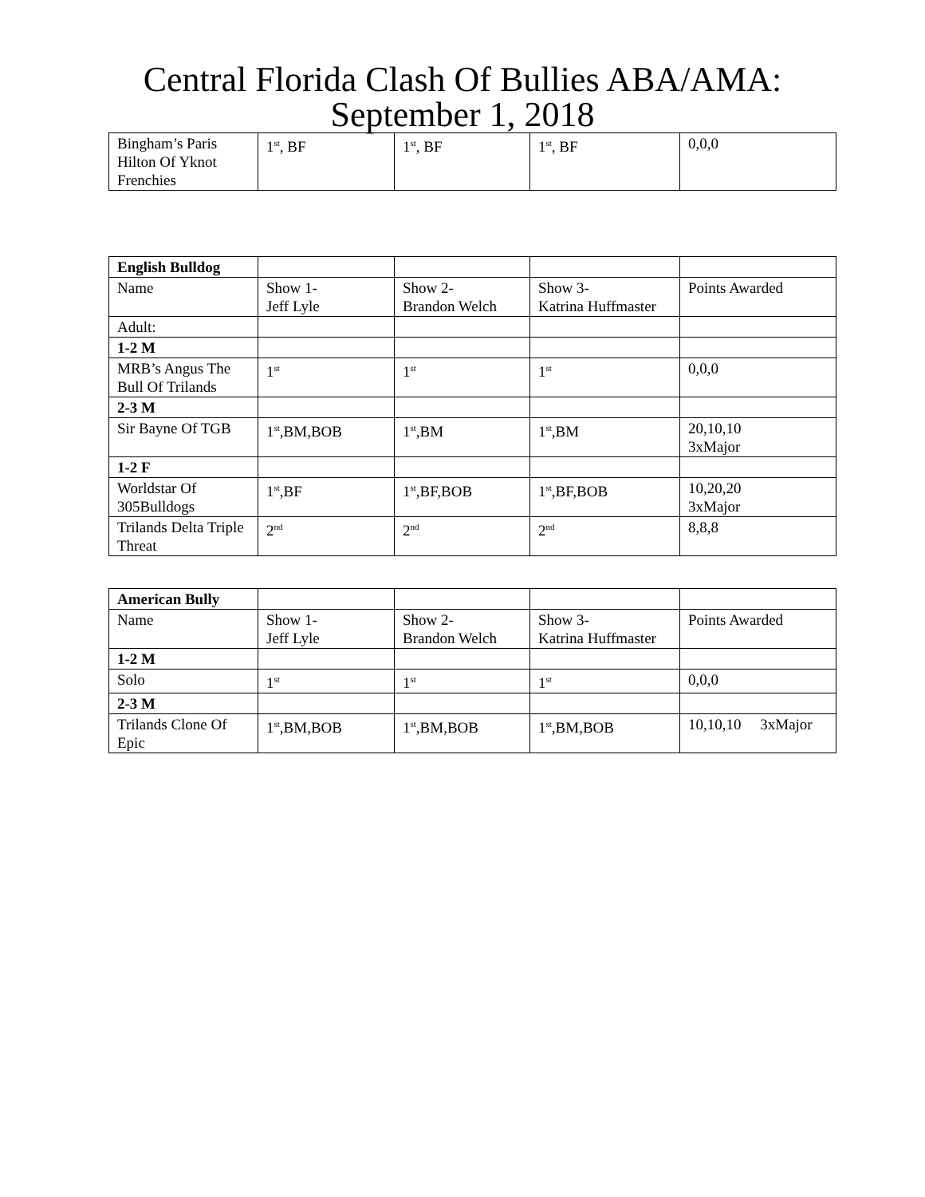Central Florida Clash Of Bullies ABA/AMA:
September 1, 2018
| Bingham’s Paris Hilton Of Yknot Frenchies | 1<sup>st</sup>, BF | 1<sup>st</sup>, BF | 1<sup>st</sup>, BF | 0,0,0 |
| English Bulldog | | | | |
| Name | Show 1- Jeff Lyle | Show 2- Brandon Welch | Show 3- Katrina Huffmaster | Points Awarded |
| Adult: | | | | |
| 1-2 M | | | | |
| MRB’s Angus The Bull Of Trilands | 1<sup>st</sup> | 1<sup>st</sup> | 1<sup>st</sup> | 0,0,0 |
| 2-3 M | | | | |
| Sir Bayne Of TGB | 1<sup>st</sup>,BM,BOB | 1<sup>st</sup>,BM | 1<sup>st</sup>,BM | 20,10,10 3xMajor |
| 1-2 F | | | | |
| Worldstar Of 305Bulldogs | 1<sup>st</sup>,BF | 1<sup>st</sup>,BF,BOB | 1<sup>st</sup>,BF,BOB | 10,20,20 3xMajor |
| Trilands Delta Triple Threat | 2<sup>nd</sup> | 2<sup>nd</sup> | 2<sup>nd</sup> | 8,8,8 |
| American Bully | | | | |
| Name | Show 1- Jeff Lyle | Show 2- Brandon Welch | Show 3- Katrina Huffmaster | Points Awarded |
| 1-2 M | | | | |
| Solo | 1<sup>st</sup> | 1<sup>st</sup> | 1<sup>st</sup> | 0,0,0 |
| 2-3 M | | | | |
| Trilands Clone Of Epic | 1<sup>st</sup>,BM,BOB | 1<sup>st</sup>,BM,BOB | 1<sup>st</sup>,BM,BOB | 10,10,10 3xMajor |